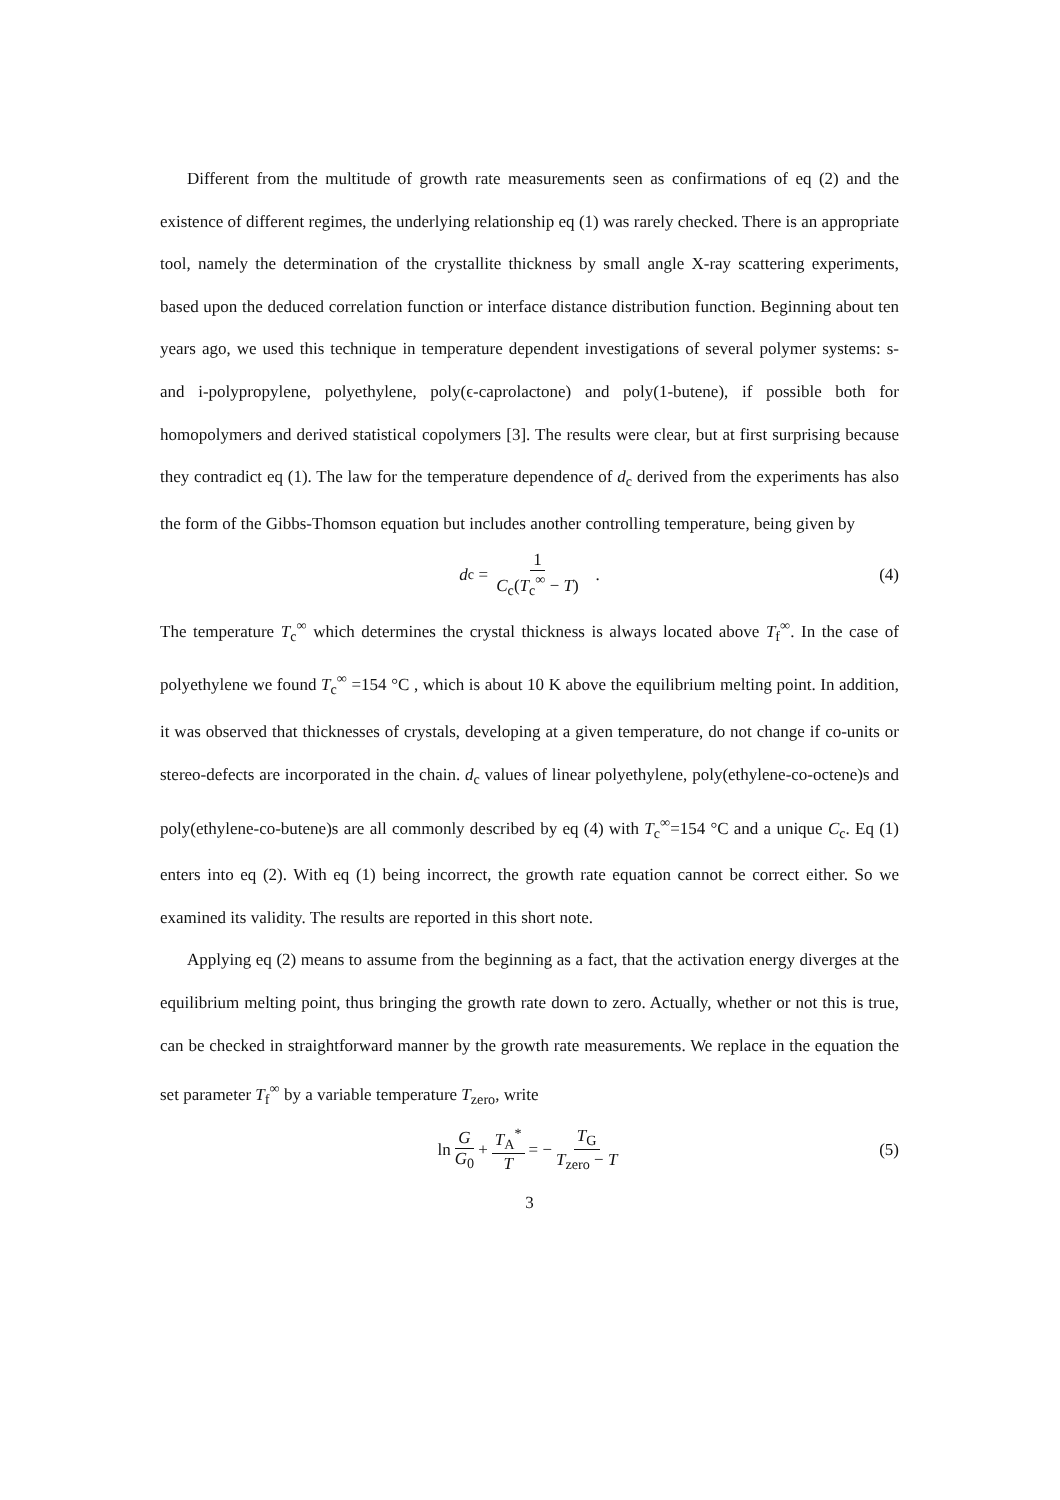Different from the multitude of growth rate measurements seen as confirmations of eq (2) and the existence of different regimes, the underlying relationship eq (1) was rarely checked. There is an appropriate tool, namely the determination of the crystallite thickness by small angle X-ray scattering experiments, based upon the deduced correlation function or interface distance distribution function. Beginning about ten years ago, we used this technique in temperature dependent investigations of several polymer systems: s- and i-polypropylene, polyethylene, poly(ϵ-caprolactone) and poly(1-butene), if possible both for homopolymers and derived statistical copolymers [3]. The results were clear, but at first surprising because they contradict eq (1). The law for the temperature dependence of d<sub>c</sub> derived from the experiments has also the form of the Gibbs-Thomson equation but includes another controlling temperature, being given by
d<sub>c</sub> = 1 C<sub>c</sub>(T<sub>c</sub><sup>∞</sup> − T) . (4)
The temperature T<sub>c</sub><sup>∞</sup> which determines the crystal thickness is always located above T<sub>f</sub><sup>∞</sup>. In the case of polyethylene we found T<sub>c</sub><sup>∞</sup> =154 °C , which is about 10 K above the equilibrium melting point. In addition, it was observed that thicknesses of crystals, developing at a given temperature, do not change if co-units or stereo-defects are incorporated in the chain. d<sub>c</sub> values of linear polyethylene, poly(ethylene-co-octene)s and poly(ethylene-co-butene)s are all commonly described by eq (4) with T<sub>c</sub><sup>∞</sup>=154 °C and a unique C<sub>c</sub>. Eq (1) enters into eq (2). With eq (1) being incorrect, the growth rate equation cannot be correct either. So we examined its validity. The results are reported in this short note.
Applying eq (2) means to assume from the beginning as a fact, that the activation energy diverges at the equilibrium melting point, thus bringing the growth rate down to zero. Actually, whether or not this is true, can be checked in straightforward manner by the growth rate measurements. We replace in the equation the set parameter T<sub>f</sub><sup>∞</sup> by a variable temperature T<sub>zero</sub>, write
ln G G<sub>0</sub> + T<sub>A</sub><sup>*</sup> T = − T<sub>G</sub> T<sub>zero</sub> − T (5)
3